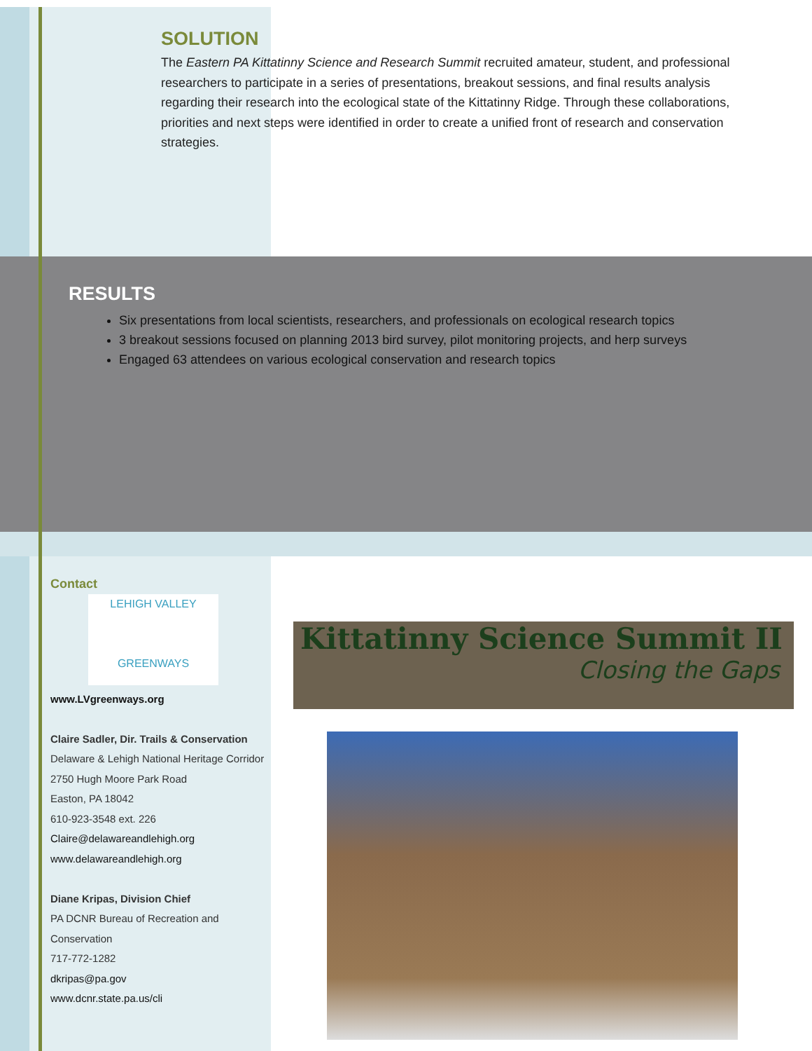SOLUTION
The Eastern PA Kittatinny Science and Research Summit recruited amateur, student, and professional researchers to participate in a series of presentations, breakout sessions, and final results analysis regarding their research into the ecological state of the Kittatinny Ridge. Through these collaborations, priorities and next steps were identified in order to create a unified front of research and conservation strategies.
RESULTS
Six presentations from local scientists, researchers, and professionals on ecological research topics
3 breakout sessions focused on planning 2013 bird survey, pilot monitoring projects, and herp surveys
Engaged 63 attendees on various ecological conservation and research topics
Contact
LEHIGH VALLEY
GREENWAYS
www.LVgreenways.org
Claire Sadler, Dir. Trails & Conservation
Delaware & Lehigh National Heritage Corridor
2750 Hugh Moore Park Road
Easton, PA 18042
610-923-3548 ext. 226
Claire@delawareandlehigh.org
www.delawareandlehigh.org
Diane Kripas, Division Chief
PA DCNR Bureau of Recreation and Conservation
717-772-1282
dkripas@pa.gov
www.dcnr.state.pa.us/cli
Kittatinny Science Summit II
Closing the Gaps